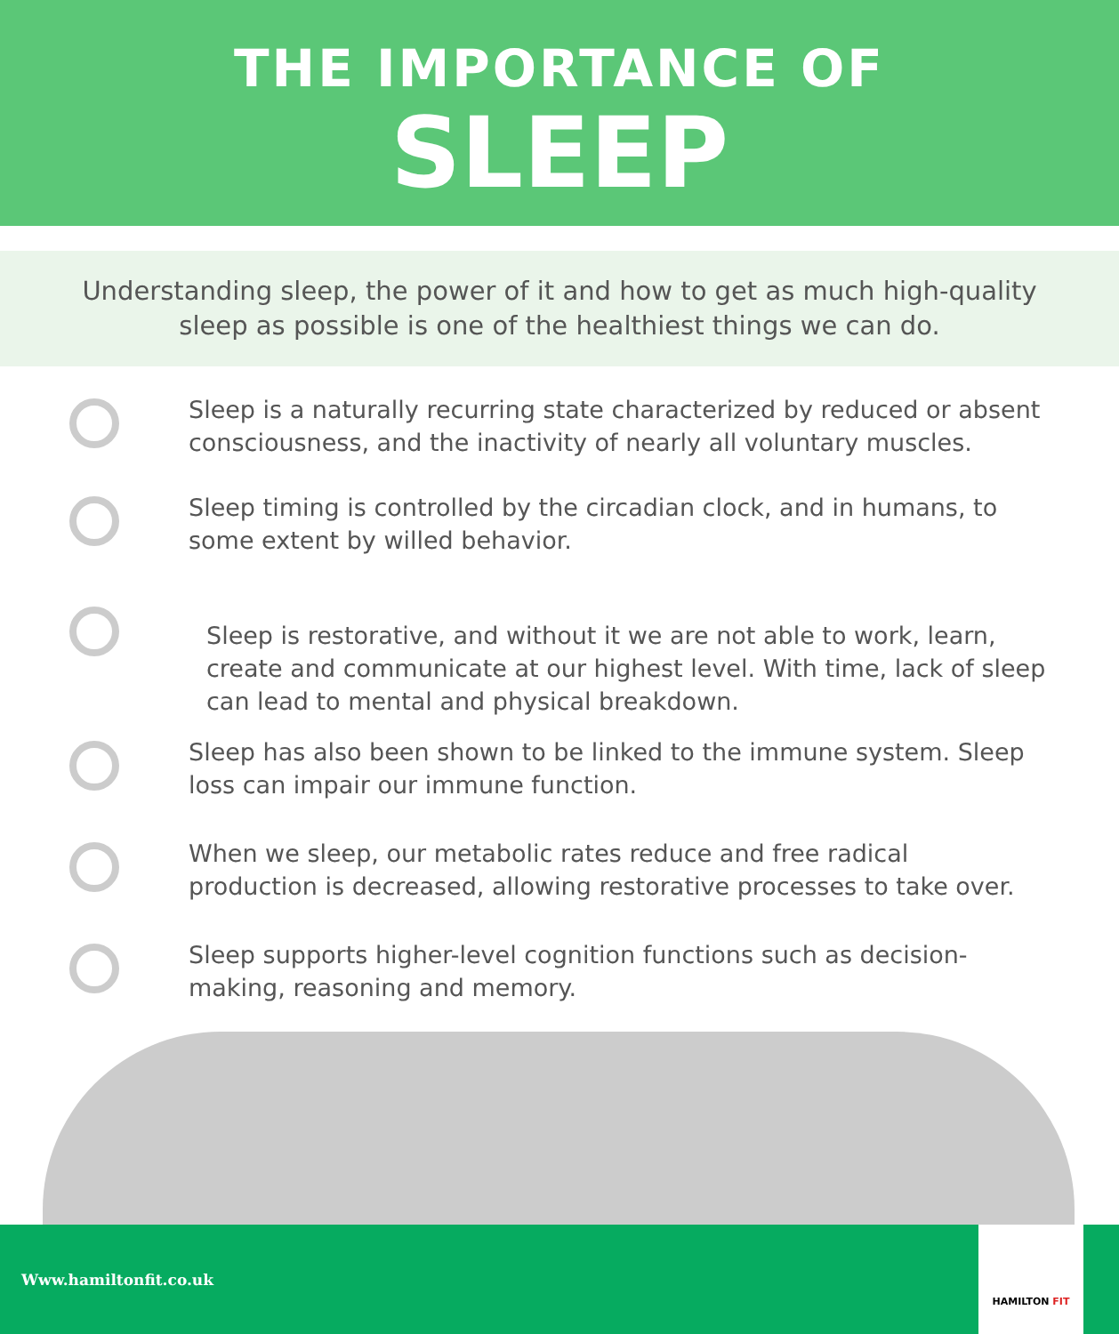THE IMPORTANCE OF
SLEEP
Understanding sleep, the power of it and how to get as much high-quality
sleep as possible is one of the healthiest things we can do.
Sleep is a naturally recurring state characterized by reduced or absent consciousness, and the inactivity of nearly all voluntary muscles.
Sleep timing is controlled by the circadian clock, and in humans, to some extent by willed behavior.
Sleep is restorative, and without it we are not able to work, learn, create and communicate at our highest level. With time, lack of sleep can lead to mental and physical breakdown.
Sleep has also been shown to be linked to the immune system. Sleep loss can impair our immune function.
When we sleep, our metabolic rates reduce and free radical production is decreased, allowing restorative processes to take over.
Sleep supports higher-level cognition functions such as decision-making, reasoning and memory.
Www.hamiltonfit.co.uk
HAMILTON FIT